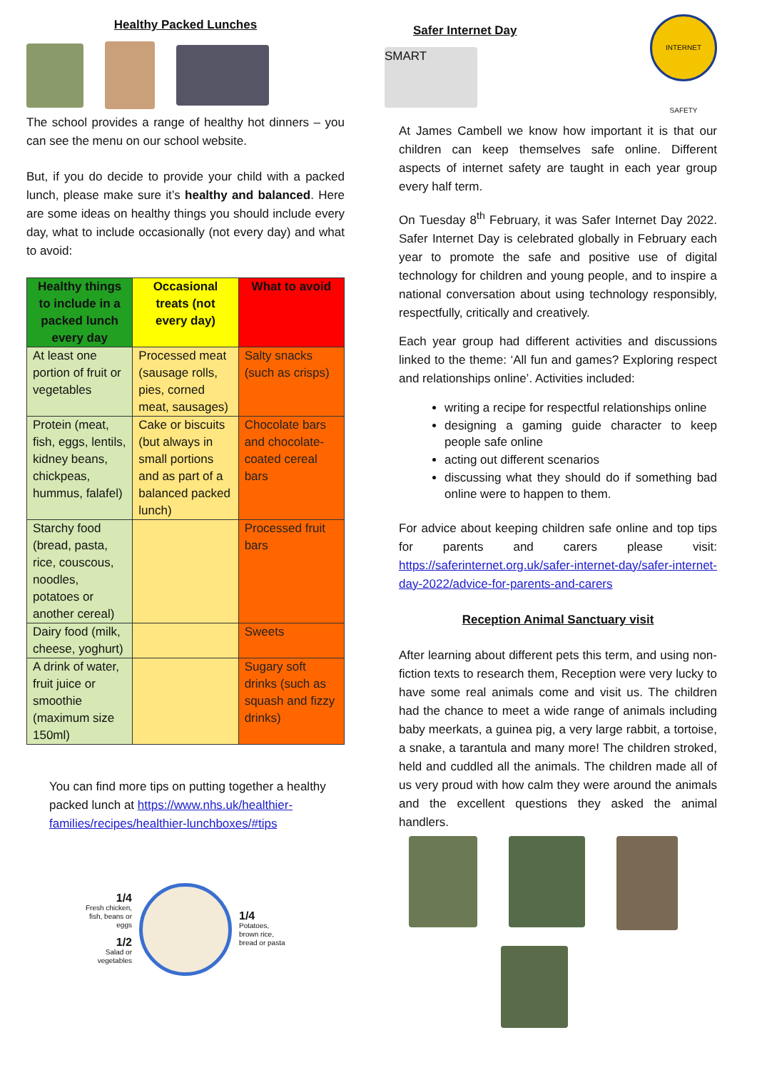Healthy Packed Lunches
The school provides a range of healthy hot dinners – you can see the menu on our school website.
But, if you do decide to provide your child with a packed lunch, please make sure it’s healthy and balanced. Here are some ideas on healthy things you should include every day, what to include occasionally (not every day) and what to avoid:
| Healthy things to include in a packed lunch every day | Occasional treats (not every day) | What to avoid |
| --- | --- | --- |
| At least one portion of fruit or vegetables | Processed meat (sausage rolls, pies, corned meat, sausages) | Salty snacks (such as crisps) |
| Protein (meat, fish, eggs, lentils, kidney beans, chickpeas, hummus, falafel) | Cake or biscuits (but always in small portions and as part of a balanced packed lunch) | Chocolate bars and chocolate-coated cereal bars |
| Starchy food (bread, pasta, rice, couscous, noodles, potatoes or another cereal) | | Processed fruit bars |
| Dairy food (milk, cheese, yoghurt) | | Sweets |
| A drink of water, fruit juice or smoothie (maximum size 150ml) | | Sugary soft drinks (such as squash and fizzy drinks) |
You can find more tips on putting together a healthy packed lunch at https://www.nhs.uk/healthier-families/recipes/healthier-lunchboxes/#tips
1/4
Fresh chicken, fish, beans or eggs
1/2
Salad or vegetables
1/4
Potatoes, brown rice, bread or pasta
Safer Internet Day
SMART
INTERNET SAFETY
At James Cambell we know how important it is that our children can keep themselves safe online. Different aspects of internet safety are taught in each year group every half term.
On Tuesday 8<sup>th</sup> February, it was Safer Internet Day 2022. Safer Internet Day is celebrated globally in February each year to promote the safe and positive use of digital technology for children and young people, and to inspire a national conversation about using technology responsibly, respectfully, critically and creatively.
Each year group had different activities and discussions linked to the theme: ‘All fun and games? Exploring respect and relationships online’. Activities included:
writing a recipe for respectful relationships online
designing a gaming guide character to keep people safe online
acting out different scenarios
discussing what they should do if something bad online were to happen to them.
For advice about keeping children safe online and top tips for parents and carers please visit: https://saferinternet.org.uk/safer-internet-day/safer-internet-day-2022/advice-for-parents-and-carers
Reception Animal Sanctuary visit
After learning about different pets this term, and using non-fiction texts to research them, Reception were very lucky to have some real animals come and visit us. The children had the chance to meet a wide range of animals including baby meerkats, a guinea pig, a very large rabbit, a tortoise, a snake, a tarantula and many more! The children stroked, held and cuddled all the animals. The children made all of us very proud with how calm they were around the animals and the excellent questions they asked the animal handlers.